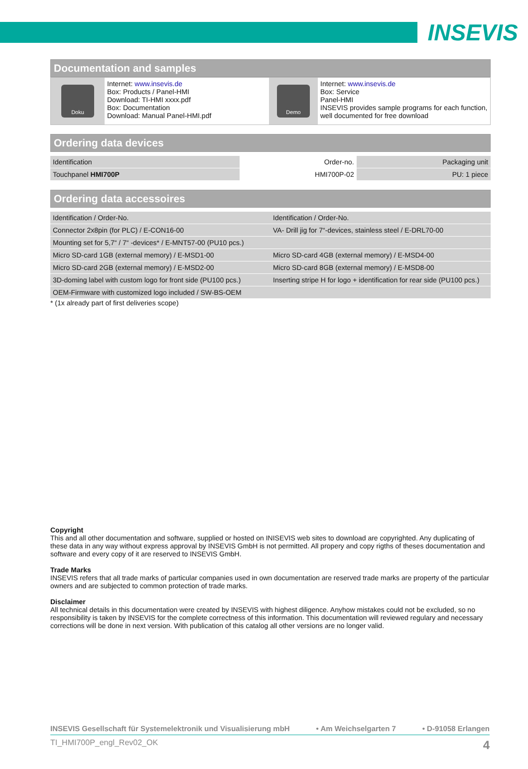INSEVIS
Documentation and samples
| Doku | Internet: www.insevis.de Box: Products / Panel-HMI Download: TI-HMI xxxx.pdf Box: Documentation Download: Manual Panel-HMI.pdf | Demo | Internet: www.insevis.de Box: Service Panel-HMI INSEVIS provides sample programs for each function, well documented for free download |
Ordering data devices
| Identification | Order-no. | Packaging unit |
| Touchpanel HMI700P | HMI700P-02 | PU: 1 piece |
Ordering data accessoires
| Identification / Order-No. | Identification / Order-No. |
| Connector 2x8pin (for PLC) / E-CON16-00 | VA- Drill jig for 7“-devices, stainless steel / E-DRL70-00 |
| Mounting set for 5,7“ / 7“ -devices* / E-MNT57-00 (PU10 pcs.) | |
| Micro SD-card 1GB (external memory) / E-MSD1-00 | Micro SD-card 4GB (external memory) / E-MSD4-00 |
| Micro SD-card 2GB (external memory) / E-MSD2-00 | Micro SD-card 8GB (external memory) / E-MSD8-00 |
| 3D-doming label with custom logo for front side (PU100 pcs.) | Inserting stripe H for logo + identification for rear side (PU100 pcs.) |
| OEM-Firmware with customized logo included / SW-BS-OEM | |
* (1x already part of first deliveries scope)
Copyright
This and all other documentation and software, supplied or hosted on INISEVIS web sites to download are copyrighted. Any duplicating of these data in any way without express approval by INSEVIS GmbH is not permitted. All propery and copy rigths of theses documentation and software and every copy of it are reserved to INSEVIS GmbH.
Trade Marks
INSEVIS refers that all trade marks of particular companies used in own documentation are reserved trade marks are property of the particular owners and are subjected to common protection of trade marks.
Disclaimer
All technical details in this documentation were created by INSEVIS with highest diligence. Anyhow mistakes could not be excluded, so no responsibility is taken by INSEVIS for the complete correctness of this information. This documentation will reviewed regulary and necessary corrections will be done in next version. With publication of this catalog all other versions are no longer valid.
INSEVIS Gesellschaft für Systemelektronik und Visualisierung mbH • Am Weichselgarten 7 • D-91058 Erlangen
TI_HMI700P_engl_Rev02_OK 4